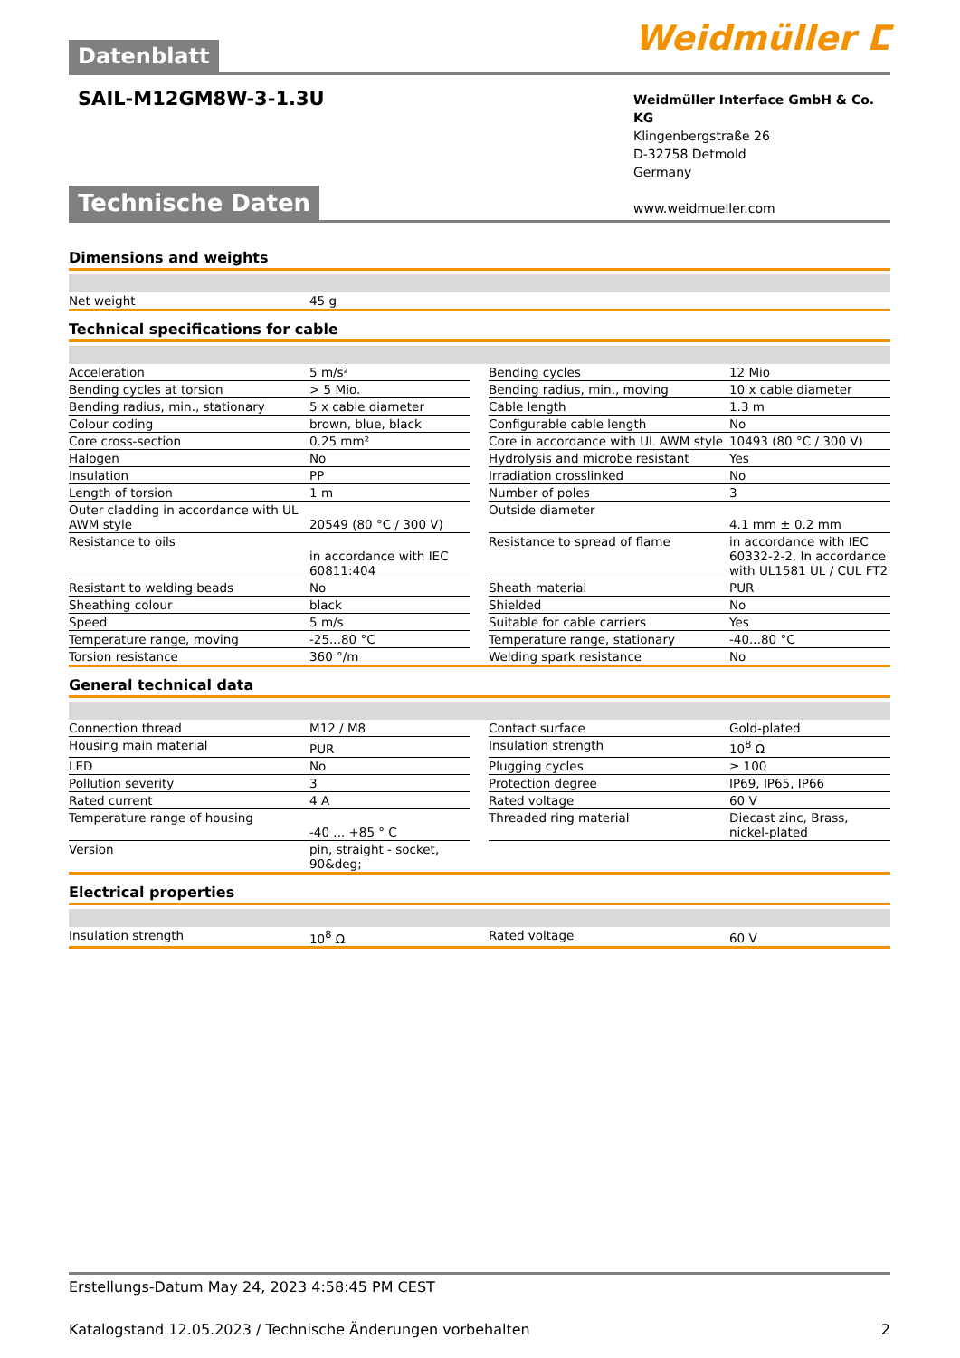Weidmüller ⵎ
Datenblatt
SAIL-M12GM8W-3-1.3U
Weidmüller Interface GmbH & Co. KG
Klingenbergstraße 26
D-32758 Detmold
Germany
www.weidmueller.com
Technische Daten
Dimensions and weights
| Net weight | 45 g |
Technical specifications for cable
| Acceleration | 5 m/s² | | Bending cycles | 12 Mio |
| Bending cycles at torsion | > 5 Mio. | | Bending radius, min., moving | 10 x cable diameter |
| Bending radius, min., stationary | 5 x cable diameter | | Cable length | 1.3 m |
| Colour coding | brown, blue, black | | Configurable cable length | No |
| Core cross-section | 0.25 mm² | | Core in accordance with UL AWM style | 10493 (80 °C / 300 V) |
| Halogen | No | | Hydrolysis and microbe resistant | Yes |
| Insulation | PP | | Irradiation crosslinked | No |
| Length of torsion | 1 m | | Number of poles | 3 |
| Outer cladding in accordance with UL AWM style | 20549 (80 °C / 300 V) | | Outside diameter | 4.1 mm ± 0.2 mm |
| Resistance to oils | in accordance with IEC 60811:404 | | Resistance to spread of flame | in accordance with IEC 60332-2-2, In accordance with UL1581 UL / CUL FT2 |
| Resistant to welding beads | No | | Sheath material | PUR |
| Sheathing colour | black | | Shielded | No |
| Speed | 5 m/s | | Suitable for cable carriers | Yes |
| Temperature range, moving | -25...80 °C | | Temperature range, stationary | -40...80 °C |
| Torsion resistance | 360 °/m | | Welding spark resistance | No |
General technical data
| Connection thread | M12 / M8 | | Contact surface | Gold-plated |
| Housing main material | PUR | | Insulation strength | 10<sup>8</sup> Ω |
| LED | No | | Plugging cycles | ≥ 100 |
| Pollution severity | 3 | | Protection degree | IP69, IP65, IP66 |
| Rated current | 4 A | | Rated voltage | 60 V |
| Temperature range of housing | -40 ... +85 ° C | | Threaded ring material | Diecast zinc, Brass, nickel-plated |
| Version | pin, straight - socket, 90&deg; | | | |
Electrical properties
| Insulation strength | 10<sup>8</sup> Ω | | Rated voltage | 60 V |
Erstellungs-Datum May 24, 2023 4:58:45 PM CEST
Katalogstand 12.05.2023 / Technische Änderungen vorbehalten 2